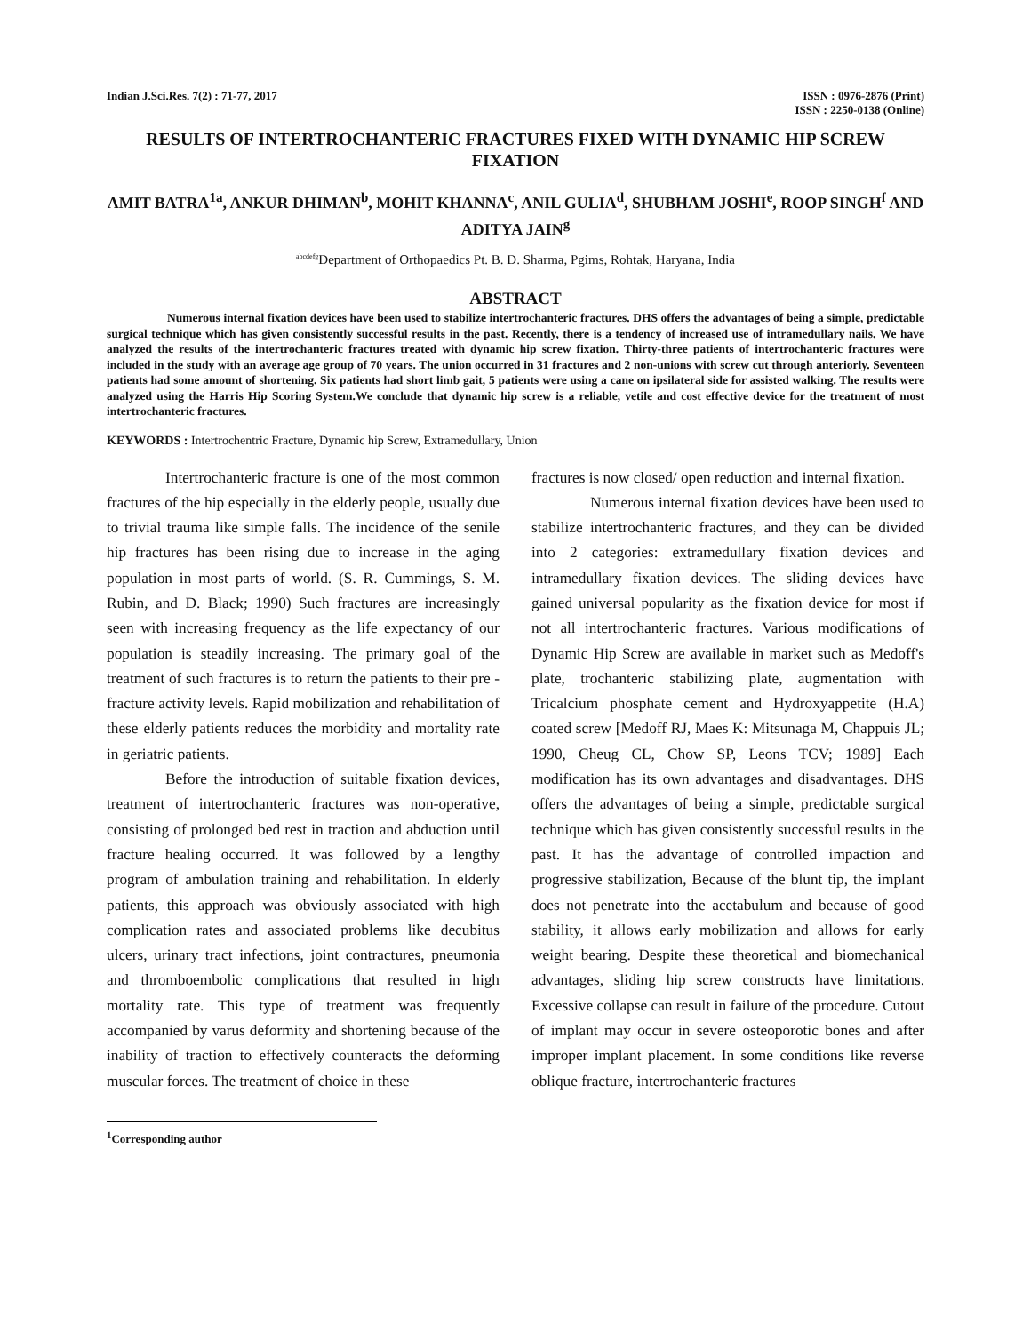Indian J.Sci.Res. 7(2) : 71-77, 2017
ISSN : 0976-2876 (Print)
ISSN : 2250-0138 (Online)
RESULTS OF INTERTROCHANTERIC FRACTURES FIXED WITH DYNAMIC HIP SCREW FIXATION
AMIT BATRA<sup>1a</sup>, ANKUR DHIMAN<sup>b</sup>, MOHIT KHANNA<sup>c</sup>, ANIL GULIA<sup>d</sup>, SHUBHAM JOSHI<sup>e</sup>, ROOP SINGH<sup>f</sup> AND ADITYA JAIN<sup>g</sup>
<sup>abcdefg</sup>Department of Orthopaedics Pt. B. D. Sharma, Pgims, Rohtak, Haryana, India
ABSTRACT
Numerous internal fixation devices have been used to stabilize intertrochanteric fractures. DHS offers the advantages of being a simple, predictable surgical technique which has given consistently successful results in the past. Recently, there is a tendency of increased use of intramedullary nails. We have analyzed the results of the intertrochanteric fractures treated with dynamic hip screw fixation. Thirty-three patients of intertrochanteric fractures were included in the study with an average age group of 70 years. The union occurred in 31 fractures and 2 non-unions with screw cut through anteriorly. Seventeen patients had some amount of shortening. Six patients had short limb gait, 5 patients were using a cane on ipsilateral side for assisted walking. The results were analyzed using the Harris Hip Scoring System.We conclude that dynamic hip screw is a reliable, vetile and cost effective device for the treatment of most intertrochanteric fractures.
KEYWORDS : Intertrochentric Fracture, Dynamic hip Screw, Extramedullary, Union
Intertrochanteric fracture is one of the most common fractures of the hip especially in the elderly people, usually due to trivial trauma like simple falls. The incidence of the senile hip fractures has been rising due to increase in the aging population in most parts of world. (S. R. Cummings, S. M. Rubin, and D. Black; 1990) Such fractures are increasingly seen with increasing frequency as the life expectancy of our population is steadily increasing. The primary goal of the treatment of such fractures is to return the patients to their pre - fracture activity levels. Rapid mobilization and rehabilitation of these elderly patients reduces the morbidity and mortality rate in geriatric patients.
Before the introduction of suitable fixation devices, treatment of intertrochanteric fractures was non-operative, consisting of prolonged bed rest in traction and abduction until fracture healing occurred. It was followed by a lengthy program of ambulation training and rehabilitation. In elderly patients, this approach was obviously associated with high complication rates and associated problems like decubitus ulcers, urinary tract infections, joint contractures, pneumonia and thromboembolic complications that resulted in high mortality rate. This type of treatment was frequently accompanied by varus deformity and shortening because of the inability of traction to effectively counteracts the deforming muscular forces. The treatment of choice in these
fractures is now closed/ open reduction and internal fixation.
Numerous internal fixation devices have been used to stabilize intertrochanteric fractures, and they can be divided into 2 categories: extramedullary fixation devices and intramedullary fixation devices. The sliding devices have gained universal popularity as the fixation device for most if not all intertrochanteric fractures. Various modifications of Dynamic Hip Screw are available in market such as Medoff's plate, trochanteric stabilizing plate, augmentation with Tricalcium phosphate cement and Hydroxyappetite (H.A) coated screw [Medoff RJ, Maes K: Mitsunaga M, Chappuis JL; 1990, Cheug CL, Chow SP, Leons TCV; 1989] Each modification has its own advantages and disadvantages. DHS offers the advantages of being a simple, predictable surgical technique which has given consistently successful results in the past. It has the advantage of controlled impaction and progressive stabilization, Because of the blunt tip, the implant does not penetrate into the acetabulum and because of good stability, it allows early mobilization and allows for early weight bearing. Despite these theoretical and biomechanical advantages, sliding hip screw constructs have limitations. Excessive collapse can result in failure of the procedure. Cutout of implant may occur in severe osteoporotic bones and after improper implant placement. In some conditions like reverse oblique fracture, intertrochanteric fractures
<sup>1</sup> Corresponding author